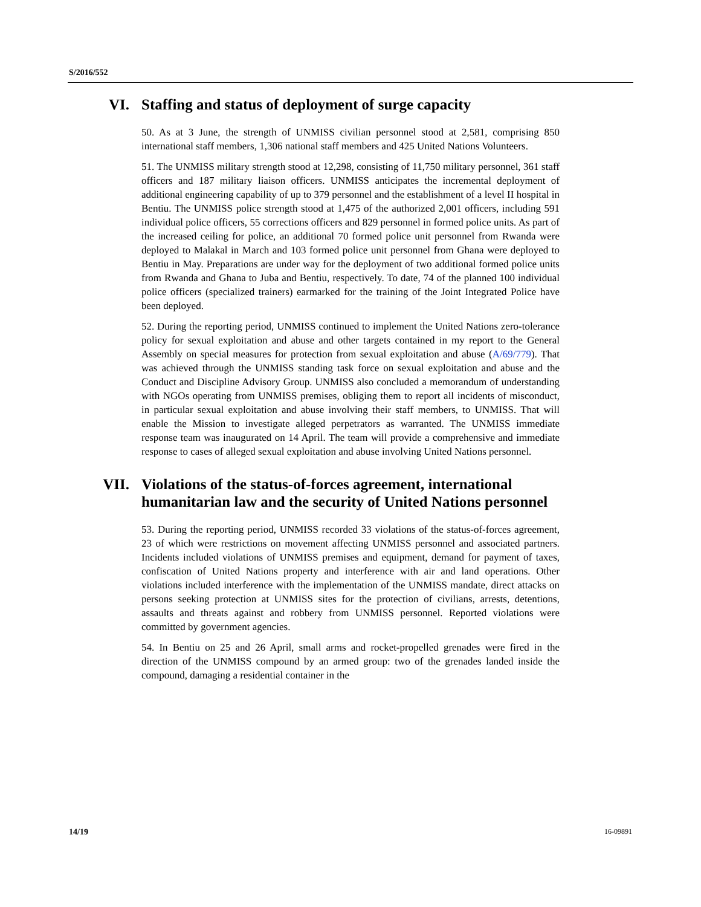S/2016/552
VI. Staffing and status of deployment of surge capacity
50. As at 3 June, the strength of UNMISS civilian personnel stood at 2,581, comprising 850 international staff members, 1,306 national staff members and 425 United Nations Volunteers.
51. The UNMISS military strength stood at 12,298, consisting of 11,750 military personnel, 361 staff officers and 187 military liaison officers. UNMISS anticipates the incremental deployment of additional engineering capability of up to 379 personnel and the establishment of a level II hospital in Bentiu. The UNMISS police strength stood at 1,475 of the authorized 2,001 officers, including 591 individual police officers, 55 corrections officers and 829 personnel in formed police units. As part of the increased ceiling for police, an additional 70 formed police unit personnel from Rwanda were deployed to Malakal in March and 103 formed police unit personnel from Ghana were deployed to Bentiu in May. Preparations are under way for the deployment of two additional formed police units from Rwanda and Ghana to Juba and Bentiu, respectively. To date, 74 of the planned 100 individual police officers (specialized trainers) earmarked for the training of the Joint Integrated Police have been deployed.
52. During the reporting period, UNMISS continued to implement the United Nations zero-tolerance policy for sexual exploitation and abuse and other targets contained in my report to the General Assembly on special measures for protection from sexual exploitation and abuse (A/69/779). That was achieved through the UNMISS standing task force on sexual exploitation and abuse and the Conduct and Discipline Advisory Group. UNMISS also concluded a memorandum of understanding with NGOs operating from UNMISS premises, obliging them to report all incidents of misconduct, in particular sexual exploitation and abuse involving their staff members, to UNMISS. That will enable the Mission to investigate alleged perpetrators as warranted. The UNMISS immediate response team was inaugurated on 14 April. The team will provide a comprehensive and immediate response to cases of alleged sexual exploitation and abuse involving United Nations personnel.
VII. Violations of the status-of-forces agreement, international humanitarian law and the security of United Nations personnel
53. During the reporting period, UNMISS recorded 33 violations of the status-of-forces agreement, 23 of which were restrictions on movement affecting UNMISS personnel and associated partners. Incidents included violations of UNMISS premises and equipment, demand for payment of taxes, confiscation of United Nations property and interference with air and land operations. Other violations included interference with the implementation of the UNMISS mandate, direct attacks on persons seeking protection at UNMISS sites for the protection of civilians, arrests, detentions, assaults and threats against and robbery from UNMISS personnel. Reported violations were committed by government agencies.
54. In Bentiu on 25 and 26 April, small arms and rocket-propelled grenades were fired in the direction of the UNMISS compound by an armed group: two of the grenades landed inside the compound, damaging a residential container in the
14/19 16-09891